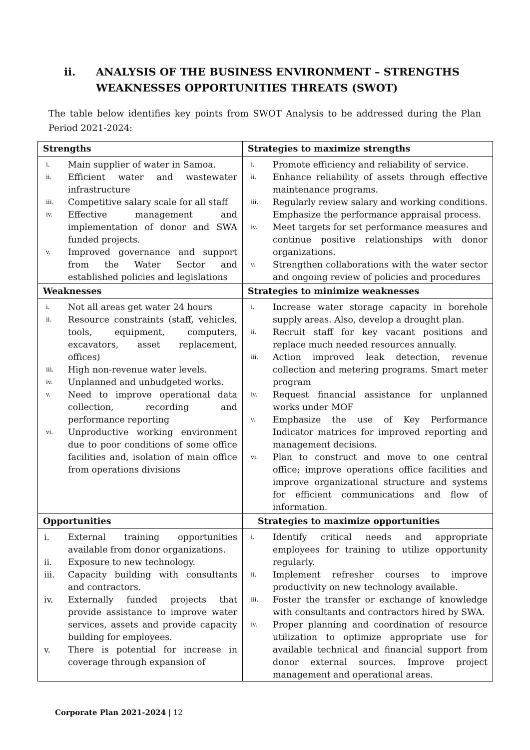ii. ANALYSIS OF THE BUSINESS ENVIRONMENT – STRENGTHS
WEAKNESSES OPPORTUNITIES THREATS (SWOT)
The table below identifies key points from SWOT Analysis to be addressed during the Plan Period 2021-2024:
| Strengths | Strategies to maximize strengths |
| --- | --- |
| i. Main supplier of water in Samoa. ii. Efficient water and wastewater infrastructure iii. Competitive salary scale for all staff iv. Effective management and implementation of donor and SWA funded projects. v. Improved governance and support from the Water Sector and established policies and legislations | i. Promote efficiency and reliability of service. ii. Enhance reliability of assets through effective maintenance programs. iii. Regularly review salary and working conditions. Emphasize the performance appraisal process. iv. Meet targets for set performance measures and continue positive relationships with donor organizations. v. Strengthen collaborations with the water sector and ongoing review of policies and procedures |
| Weaknesses | Strategies to minimize weaknesses |
| i. Not all areas get water 24 hours ii. Resource constraints (staff, vehicles, tools, equipment, computers, excavators, asset replacement, offices) iii. High non-revenue water levels. iv. Unplanned and unbudgeted works. v. Need to improve operational data collection, recording and performance reporting vi. Unproductive working environment due to poor conditions of some office facilities and, isolation of main office from operations divisions | i. Increase water storage capacity in borehole supply areas. Also, develop a drought plan. ii. Recruit staff for key vacant positions and replace much needed resources annually. iii. Action improved leak detection, revenue collection and metering programs. Smart meter program iv. Request financial assistance for unplanned works under MOF v. Emphasize the use of Key Performance Indicator matrices for improved reporting and management decisions. vi. Plan to construct and move to one central office; improve operations office facilities and improve organizational structure and systems for efficient communications and flow of information. |
| Opportunities | Strategies to maximize opportunities |
| i. External training opportunities available from donor organizations. ii. Exposure to new technology. iii. Capacity building with consultants and contractors. iv. Externally funded projects that provide assistance to improve water services, assets and provide capacity building for employees. v. There is potential for increase in coverage through expansion of | i. Identify critical needs and appropriate employees for training to utilize opportunity regularly. ii. Implement refresher courses to improve productivity on new technology available. iii. Foster the transfer or exchange of knowledge with consultants and contractors hired by SWA. iv. Proper planning and coordination of resource utilization to optimize appropriate use for available technical and financial support from donor external sources. Improve project management and operational areas. |
Corporate Plan 2021-2024 | 12